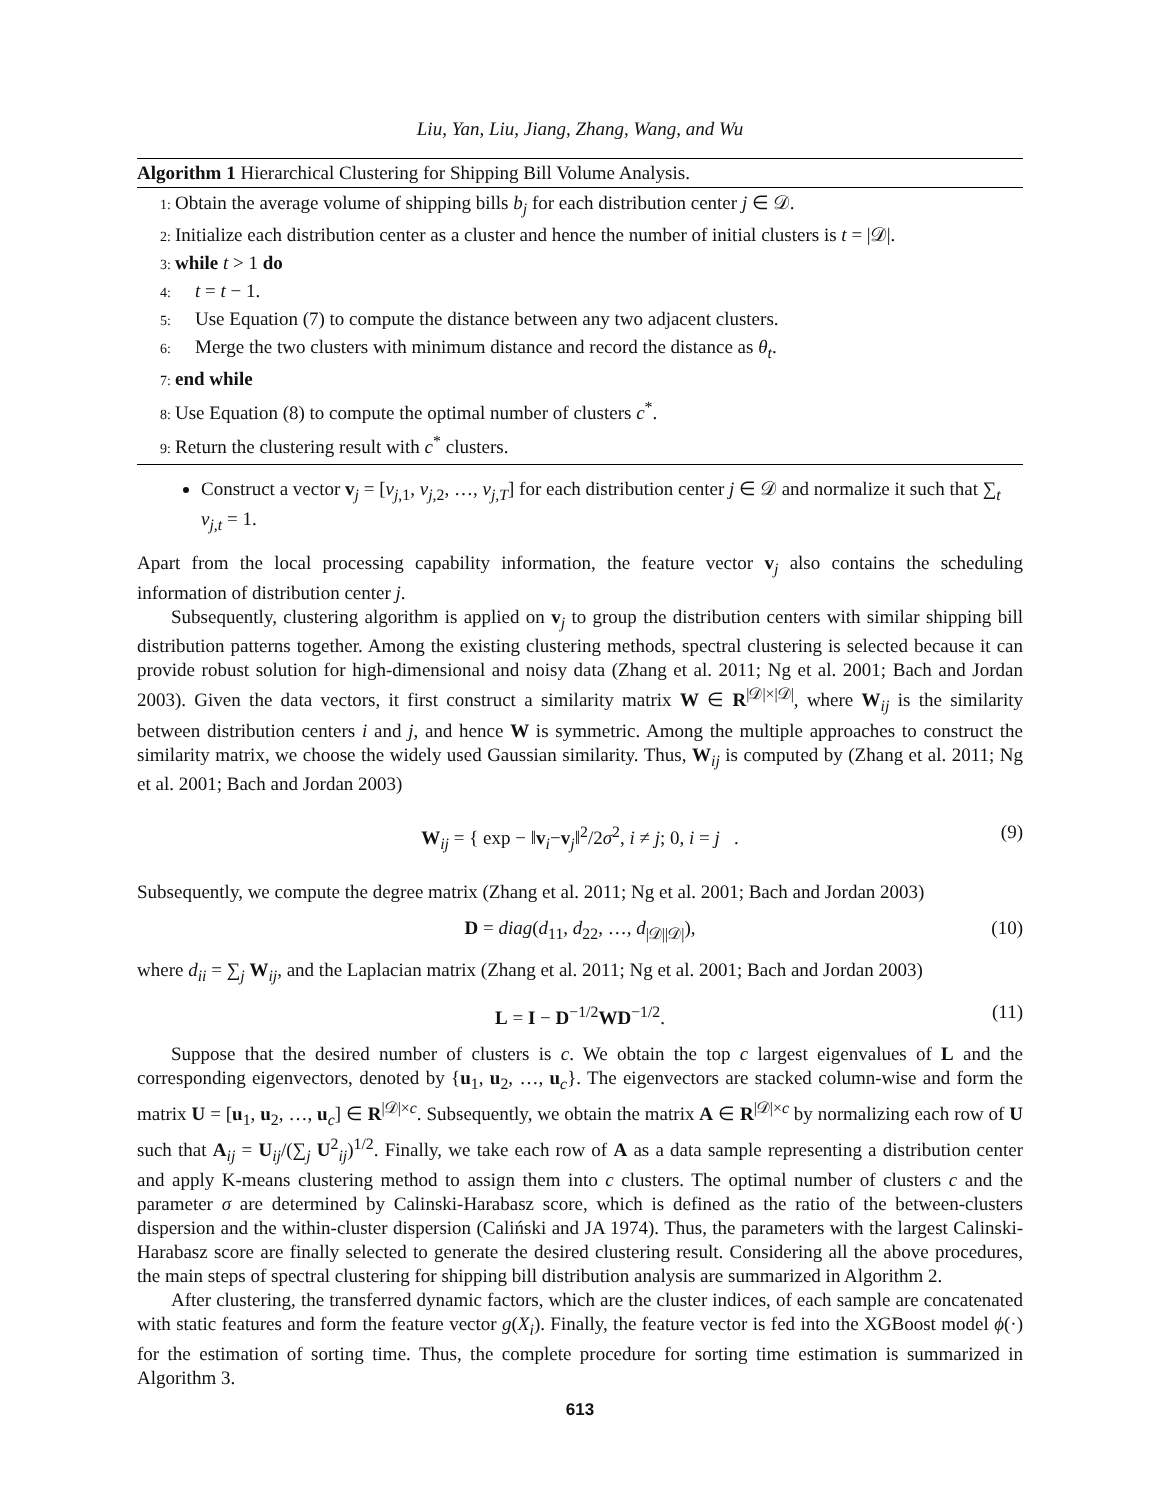Liu, Yan, Liu, Jiang, Zhang, Wang, and Wu
Algorithm 1 Hierarchical Clustering for Shipping Bill Volume Analysis.
1: Obtain the average volume of shipping bills b<sub>j</sub> for each distribution center j ∈ 𝒟.
2: Initialize each distribution center as a cluster and hence the number of initial clusters is t = |𝒟|.
3: while t > 1 do
4: t = t − 1.
5: Use Equation (7) to compute the distance between any two adjacent clusters.
6: Merge the two clusters with minimum distance and record the distance as θ<sub>t</sub>.
7: end while
8: Use Equation (8) to compute the optimal number of clusters c<sup>*</sup>.
9: Return the clustering result with c<sup>*</sup> clusters.
Construct a vector v<sub>j</sub> = [v<sub>j,1</sub>, v<sub>j,2</sub>, …, v<sub>j,T</sub>] for each distribution center j ∈ 𝒟 and normalize it such that ∑<sub>t</sub> v<sub>j,t</sub> = 1.
Apart from the local processing capability information, the feature vector v<sub>j</sub> also contains the scheduling information of distribution center j.
Subsequently, clustering algorithm is applied on v<sub>j</sub> to group the distribution centers with similar shipping bill distribution patterns together. Among the existing clustering methods, spectral clustering is selected because it can provide robust solution for high-dimensional and noisy data (Zhang et al. 2011; Ng et al. 2001; Bach and Jordan 2003). Given the data vectors, it first construct a similarity matrix W ∈ R<sup>|𝒟|×|𝒟|</sup>, where W<sub>ij</sub> is the similarity between distribution centers i and j, and hence W is symmetric. Among the multiple approaches to construct the similarity matrix, we choose the widely used Gaussian similarity. Thus, W<sub>ij</sub> is computed by (Zhang et al. 2011; Ng et al. 2001; Bach and Jordan 2003)
W<sub>ij</sub> = { exp − ‖v<sub>i</sub>−v<sub>j</sub>‖<sup>2</sup>/2σ<sup>2</sup>, i ≠ j; 0, i = j . (9)
Subsequently, we compute the degree matrix (Zhang et al. 2011; Ng et al. 2001; Bach and Jordan 2003)
D = diag(d<sub>11</sub>, d<sub>22</sub>, …, d<sub>|𝒟||𝒟|</sub>), (10)
where d<sub>ii</sub> = ∑<sub>j</sub> W<sub>ij</sub>, and the Laplacian matrix (Zhang et al. 2011; Ng et al. 2001; Bach and Jordan 2003)
L = I − D<sup>−1/2</sup>WD<sup>−1/2</sup>. (11)
Suppose that the desired number of clusters is c. We obtain the top c largest eigenvalues of L and the corresponding eigenvectors, denoted by {u<sub>1</sub>, u<sub>2</sub>, …, u<sub>c</sub>}. The eigenvectors are stacked column-wise and form the matrix U = [u<sub>1</sub>, u<sub>2</sub>, …, u<sub>c</sub>] ∈ R<sup>|𝒟|×c</sup>. Subsequently, we obtain the matrix A ∈ R<sup>|𝒟|×c</sup> by normalizing each row of U such that A<sub>ij</sub> = U<sub>ij</sub>/(∑<sub>j</sub> U<sup>2</sup><sub>ij</sub>)<sup>1/2</sup>. Finally, we take each row of A as a data sample representing a distribution center and apply K-means clustering method to assign them into c clusters. The optimal number of clusters c and the parameter σ are determined by Calinski-Harabasz score, which is defined as the ratio of the between-clusters dispersion and the within-cluster dispersion (Caliński and JA 1974). Thus, the parameters with the largest Calinski-Harabasz score are finally selected to generate the desired clustering result. Considering all the above procedures, the main steps of spectral clustering for shipping bill distribution analysis are summarized in Algorithm 2.
After clustering, the transferred dynamic factors, which are the cluster indices, of each sample are concatenated with static features and form the feature vector g(X<sub>i</sub>). Finally, the feature vector is fed into the XGBoost model ϕ(·) for the estimation of sorting time. Thus, the complete procedure for sorting time estimation is summarized in Algorithm 3.
613